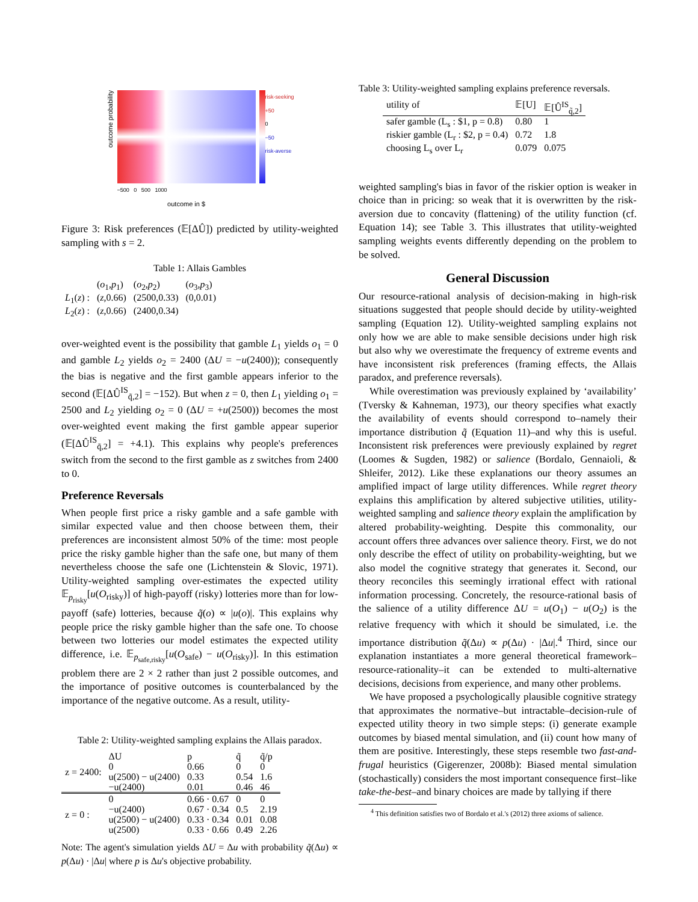outcome probability
−500 0 500 1000
outcome in $
risk-seeking
+50
0
−50
risk-averse
Figure 3: Risk preferences (𝔼[ΔÛ]) predicted by utility-weighted sampling with s = 2.
Table 1: Allais Gambles
| | ( o<sub>1</sub>, p<sub>1</sub>) | ( o<sub>2</sub>, p<sub>2</sub>) | ( o<sub>3</sub>, p<sub>3</sub>) |
| L<sub>1</sub>( z ) : | ( z ,0.66) | (2500,0.33) | (0,0.01) |
| L<sub>2</sub>( z ) : | ( z ,0.66) | (2400,0.34) | |
over-weighted event is the possibility that gamble L<sub>1</sub> yields o<sub>1</sub> = 0 and gamble L<sub>2</sub> yields o<sub>2</sub> = 2400 (ΔU = −u(2400)); consequently the bias is negative and the first gamble appears inferior to the second (𝔼[ΔÛ<sup>IS</sup><sub>q̃,2</sub>] = −152). But when z = 0, then L<sub>1</sub> yielding o<sub>1</sub> = 2500 and L<sub>2</sub> yielding o<sub>2</sub> = 0 (ΔU = +u(2500)) becomes the most over-weighted event making the first gamble appear superior (𝔼[ΔÛ<sup>IS</sup><sub>q̃,2</sub>] = +4.1). This explains why people's preferences switch from the second to the first gamble as z switches from 2400 to 0.
Preference Reversals
When people first price a risky gamble and a safe gamble with similar expected value and then choose between them, their preferences are inconsistent almost 50% of the time: most people price the risky gamble higher than the safe one, but many of them nevertheless choose the safe one (Lichtenstein & Slovic, 1971). Utility-weighted sampling over-estimates the expected utility 𝔼<sub>p<sub>risky</sub></sub>[u(O<sub>risky</sub>)] of high-payoff (risky) lotteries more than for low-payoff (safe) lotteries, because q̃(o) ∝ |u(o)|. This explains why people price the risky gamble higher than the safe one. To choose between two lotteries our model estimates the expected utility difference, i.e. 𝔼<sub>p<sub>safe,risky</sub></sub>[u(O<sub>safe</sub>) − u(O<sub>risky</sub>)]. In this estimation problem there are 2 × 2 rather than just 2 possible outcomes, and the importance of positive outcomes is counterbalanced by the importance of the negative outcome. As a result, utility-
Table 2: Utility-weighted sampling explains the Allais paradox.
| z = 2400: | ΔU | p | q̃ | q̃/p |
| | 0 | 0.66 | 0 | 0 |
| | u(2500) − u(2400) | 0.33 | 0.54 | 1.6 |
| | −u(2400) | 0.01 | 0.46 | 46 |
| z = 0 : | 0 | 0.66 · 0.67 | 0 | 0 |
| | −u(2400) | 0.67 · 0.34 | 0.5 | 2.19 |
| | u(2500) − u(2400) | 0.33 · 0.34 | 0.01 | 0.08 |
| | u(2500) | 0.33 · 0.66 | 0.49 | 2.26 |
Note: The agent's simulation yields ΔU = Δu with probability q̃(Δu) ∝ p(Δu) · |Δu| where p is Δu's objective probability.
Table 3: Utility-weighted sampling explains preference reversals.
| utility of | 𝔼[U] | 𝔼[Û<sup>IS</sup><sub>q̃,2</sub>] |
| safer gamble (L<sub>s</sub> : $1, p = 0.8) | 0.80 | 1 |
| riskier gamble (L<sub>r</sub> : $2, p = 0.4) | 0.72 | 1.8 |
| choosing L<sub>s</sub> over L<sub>r</sub> | 0.079 | 0.075 |
weighted sampling's bias in favor of the riskier option is weaker in choice than in pricing: so weak that it is overwritten by the risk-aversion due to concavity (flattening) of the utility function (cf. Equation 14); see Table 3. This illustrates that utility-weighted sampling weights events differently depending on the problem to be solved.
General Discussion
Our resource-rational analysis of decision-making in high-risk situations suggested that people should decide by utility-weighted sampling (Equation 12). Utility-weighted sampling explains not only how we are able to make sensible decisions under high risk but also why we overestimate the frequency of extreme events and have inconsistent risk preferences (framing effects, the Allais paradox, and preference reversals).
While overestimation was previously explained by ‘availability’ (Tversky & Kahneman, 1973), our theory specifies what exactly the availability of events should correspond to–namely their importance distribution q̃ (Equation 11)–and why this is useful. Inconsistent risk preferences were previously explained by regret (Loomes & Sugden, 1982) or salience (Bordalo, Gennaioli, & Shleifer, 2012). Like these explanations our theory assumes an amplified impact of large utility differences. While regret theory explains this amplification by altered subjective utilities, utility-weighted sampling and salience theory explain the amplification by altered probability-weighting. Despite this commonality, our account offers three advances over salience theory. First, we do not only describe the effect of utility on probability-weighting, but we also model the cognitive strategy that generates it. Second, our theory reconciles this seemingly irrational effect with rational information processing. Concretely, the resource-rational basis of the salience of a utility difference ΔU = u(O<sub>1</sub>) − u(O<sub>2</sub>) is the relative frequency with which it should be simulated, i.e. the importance distribution q̃(Δu) ∝ p(Δu) · |Δu|.<sup>4</sup> Third, since our explanation instantiates a more general theoretical framework–resource-rationality–it can be extended to multi-alternative decisions, decisions from experience, and many other problems.
We have proposed a psychologically plausible cognitive strategy that approximates the normative–but intractable–decision-rule of expected utility theory in two simple steps: (i) generate example outcomes by biased mental simulation, and (ii) count how many of them are positive. Interestingly, these steps resemble two fast-and-frugal heuristics (Gigerenzer, 2008b): Biased mental simulation (stochastically) considers the most important consequence first–like take-the-best–and binary choices are made by tallying if there
<sup>4</sup> This definition satisfies two of Bordalo et al.'s (2012) three axioms of salience.